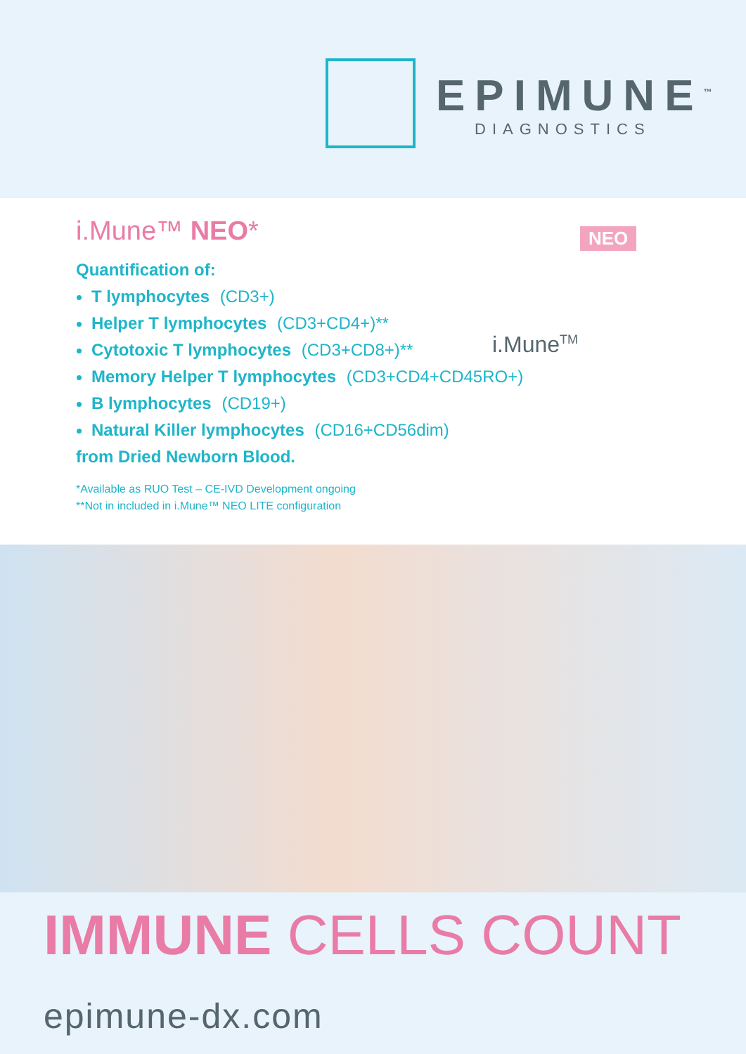EPIMUNE<sup>™</sup>
DIAGNOSTICS
i.Mune™ NEO*
Quantification of:
T lymphocytes (CD3+)
Helper T lymphocytes (CD3+CD4+)**
Cytotoxic T lymphocytes (CD3+CD8+)**
Memory Helper T lymphocytes (CD3+CD4+CD45RO+)
B lymphocytes (CD19+)
Natural Killer lymphocytes (CD16+CD56dim)
from Dried Newborn Blood.
*Available as RUO Test – CE-IVD Development ongoing
**Not in included in i.Mune™ NEO LITE configuration
NEO
i.Mune<sup>TM</sup>
IMMUNE CELLS COUNT
epimune-dx.com